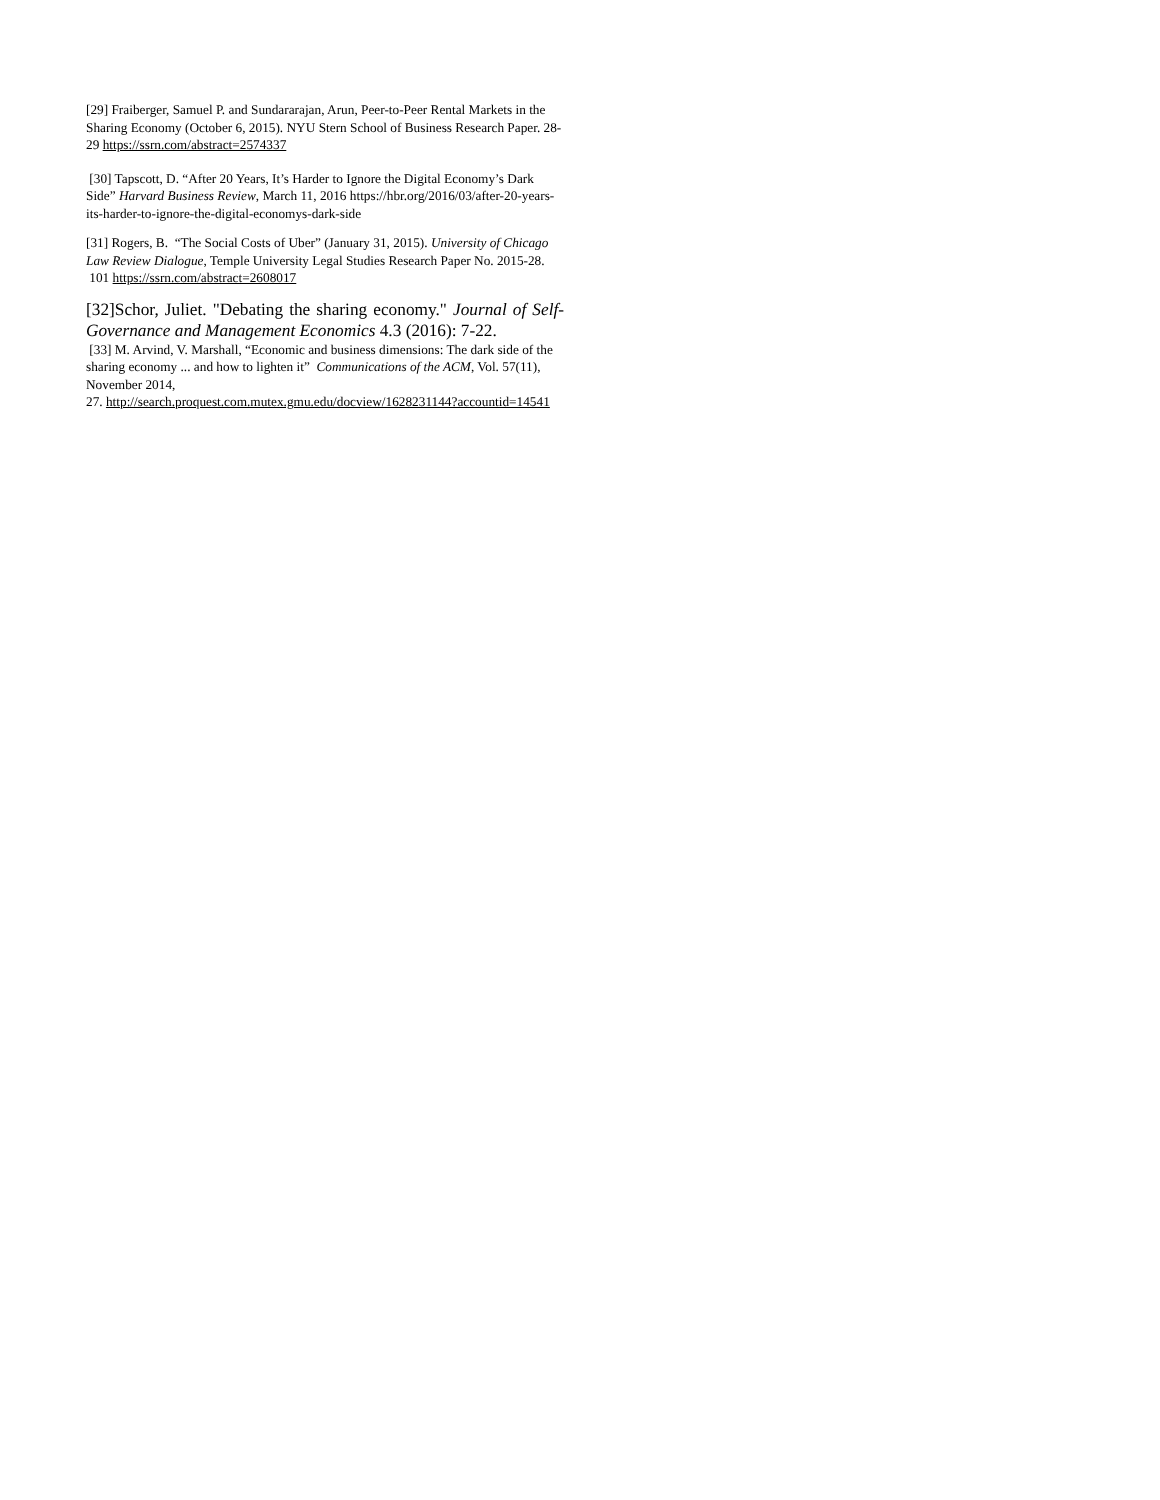[29] Fraiberger, Samuel P. and Sundararajan, Arun, Peer-to-Peer Rental Markets in the Sharing Economy (October 6, 2015). NYU Stern School of Business Research Paper. 28-29 https://ssrn.com/abstract=2574337
[30] Tapscott, D. “After 20 Years, It’s Harder to Ignore the Digital Economy’s Dark Side” Harvard Business Review, March 11, 2016 https://hbr.org/2016/03/after-20-years-its-harder-to-ignore-the-digital-economys-dark-side
[31] Rogers, B. “The Social Costs of Uber” (January 31, 2015). University of Chicago Law Review Dialogue, Temple University Legal Studies Research Paper No. 2015-28. 101 https://ssrn.com/abstract=2608017
[32]Schor, Juliet. "Debating the sharing economy." Journal of Self-Governance and Management Economics 4.3 (2016): 7-22.
[33] M. Arvind, V. Marshall, “Economic and business dimensions: The dark side of the sharing economy ... and how to lighten it” Communications of the ACM, Vol. 57(11), November 2014,
27. http://search.proquest.com.mutex.gmu.edu/docview/1628231144?accountid=14541